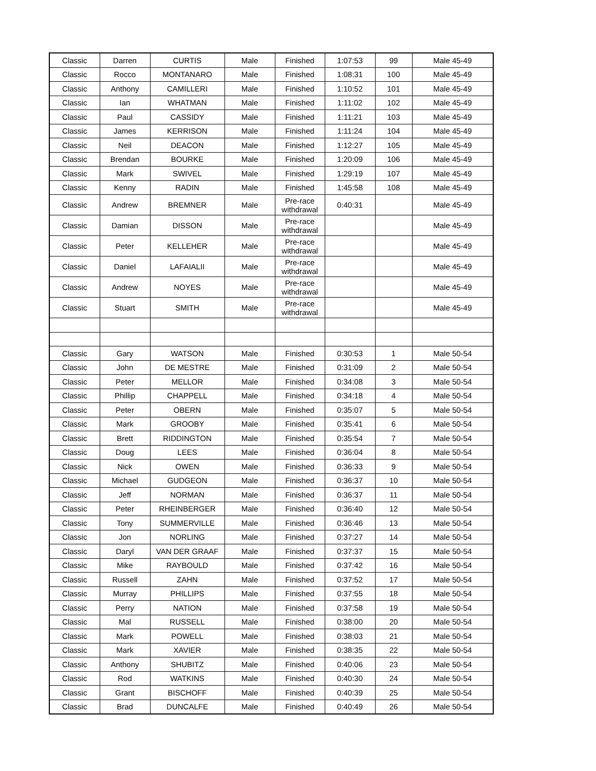| Classic | Darren | CURTIS | Male | Finished | 1:07:53 | 99 | Male 45-49 |
| Classic | Rocco | MONTANARO | Male | Finished | 1:08:31 | 100 | Male 45-49 |
| Classic | Anthony | CAMILLERI | Male | Finished | 1:10:52 | 101 | Male 45-49 |
| Classic | Ian | WHATMAN | Male | Finished | 1:11:02 | 102 | Male 45-49 |
| Classic | Paul | CASSIDY | Male | Finished | 1:11:21 | 103 | Male 45-49 |
| Classic | James | KERRISON | Male | Finished | 1:11:24 | 104 | Male 45-49 |
| Classic | Neil | DEACON | Male | Finished | 1:12:27 | 105 | Male 45-49 |
| Classic | Brendan | BOURKE | Male | Finished | 1:20:09 | 106 | Male 45-49 |
| Classic | Mark | SWIVEL | Male | Finished | 1:29:19 | 107 | Male 45-49 |
| Classic | Kenny | RADIN | Male | Finished | 1:45:58 | 108 | Male 45-49 |
| Classic | Andrew | BREMNER | Male | Pre-race withdrawal | 0:40:31 | | Male 45-49 |
| Classic | Damian | DISSON | Male | Pre-race withdrawal | | | Male 45-49 |
| Classic | Peter | KELLEHER | Male | Pre-race withdrawal | | | Male 45-49 |
| Classic | Daniel | LAFAIALII | Male | Pre-race withdrawal | | | Male 45-49 |
| Classic | Andrew | NOYES | Male | Pre-race withdrawal | | | Male 45-49 |
| Classic | Stuart | SMITH | Male | Pre-race withdrawal | | | Male 45-49 |
| Classic | Gary | WATSON | Male | Finished | 0:30:53 | 1 | Male 50-54 |
| Classic | John | DE MESTRE | Male | Finished | 0:31:09 | 2 | Male 50-54 |
| Classic | Peter | MELLOR | Male | Finished | 0:34:08 | 3 | Male 50-54 |
| Classic | Phillip | CHAPPELL | Male | Finished | 0:34:18 | 4 | Male 50-54 |
| Classic | Peter | OBERN | Male | Finished | 0:35:07 | 5 | Male 50-54 |
| Classic | Mark | GROOBY | Male | Finished | 0:35:41 | 6 | Male 50-54 |
| Classic | Brett | RIDDINGTON | Male | Finished | 0:35:54 | 7 | Male 50-54 |
| Classic | Doug | LEES | Male | Finished | 0:36:04 | 8 | Male 50-54 |
| Classic | Nick | OWEN | Male | Finished | 0:36:33 | 9 | Male 50-54 |
| Classic | Michael | GUDGEON | Male | Finished | 0:36:37 | 10 | Male 50-54 |
| Classic | Jeff | NORMAN | Male | Finished | 0:36:37 | 11 | Male 50-54 |
| Classic | Peter | RHEINBERGER | Male | Finished | 0:36:40 | 12 | Male 50-54 |
| Classic | Tony | SUMMERVILLE | Male | Finished | 0:36:46 | 13 | Male 50-54 |
| Classic | Jon | NORLING | Male | Finished | 0:37:27 | 14 | Male 50-54 |
| Classic | Daryl | VAN DER GRAAF | Male | Finished | 0:37:37 | 15 | Male 50-54 |
| Classic | Mike | RAYBOULD | Male | Finished | 0:37:42 | 16 | Male 50-54 |
| Classic | Russell | ZAHN | Male | Finished | 0:37:52 | 17 | Male 50-54 |
| Classic | Murray | PHILLIPS | Male | Finished | 0:37:55 | 18 | Male 50-54 |
| Classic | Perry | NATION | Male | Finished | 0:37:58 | 19 | Male 50-54 |
| Classic | Mal | RUSSELL | Male | Finished | 0:38:00 | 20 | Male 50-54 |
| Classic | Mark | POWELL | Male | Finished | 0:38:03 | 21 | Male 50-54 |
| Classic | Mark | XAVIER | Male | Finished | 0:38:35 | 22 | Male 50-54 |
| Classic | Anthony | SHUBITZ | Male | Finished | 0:40:06 | 23 | Male 50-54 |
| Classic | Rod | WATKINS | Male | Finished | 0:40:30 | 24 | Male 50-54 |
| Classic | Grant | BISCHOFF | Male | Finished | 0:40:39 | 25 | Male 50-54 |
| Classic | Brad | DUNCALFE | Male | Finished | 0:40:49 | 26 | Male 50-54 |